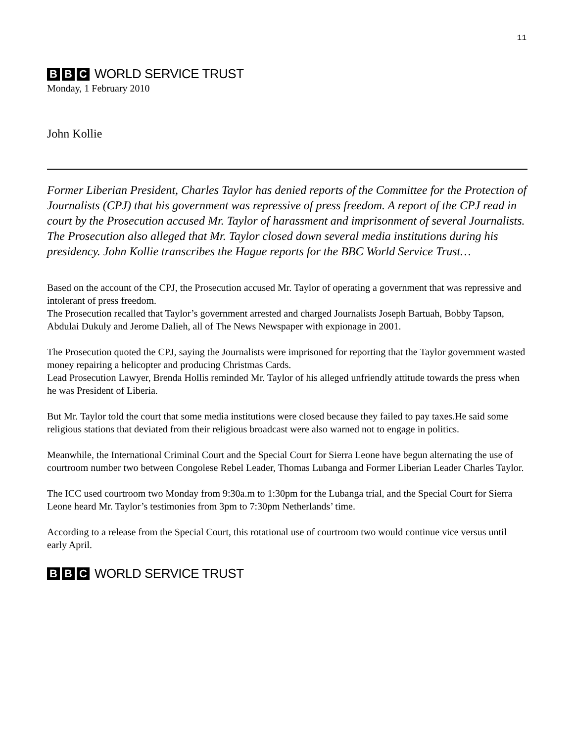11
B B C WORLD SERVICE TRUST
Monday, 1 February 2010
John Kollie
Former Liberian President, Charles Taylor has denied reports of the Committee for the Protection of Journalists (CPJ) that his government was repressive of press freedom. A report of the CPJ read in court by the Prosecution accused Mr. Taylor of harassment and imprisonment of several Journalists. The Prosecution also alleged that Mr. Taylor closed down several media institutions during his presidency. John Kollie transcribes the Hague reports for the BBC World Service Trust…
Based on the account of the CPJ, the Prosecution accused Mr. Taylor of operating a government that was repressive and intolerant of press freedom.
The Prosecution recalled that Taylor’s government arrested and charged Journalists Joseph Bartuah, Bobby Tapson, Abdulai Dukuly and Jerome Dalieh, all of The News Newspaper with expionage in 2001.
The Prosecution quoted the CPJ, saying the Journalists were imprisoned for reporting that the Taylor government wasted money repairing a helicopter and producing Christmas Cards.
Lead Prosecution Lawyer, Brenda Hollis reminded Mr. Taylor of his alleged unfriendly attitude towards the press when he was President of Liberia.
But Mr. Taylor told the court that some media institutions were closed because they failed to pay taxes.He said some religious stations that deviated from their religious broadcast were also warned not to engage in politics.
Meanwhile, the International Criminal Court and the Special Court for Sierra Leone have begun alternating the use of courtroom number two between Congolese Rebel Leader, Thomas Lubanga and Former Liberian Leader Charles Taylor.
The ICC used courtroom two Monday from 9:30a.m to 1:30pm for the Lubanga trial, and the Special Court for Sierra Leone heard Mr. Taylor’s testimonies from 3pm to 7:30pm Netherlands’ time.
According to a release from the Special Court, this rotational use of courtroom two would continue vice versus until early April.
B B C WORLD SERVICE TRUST